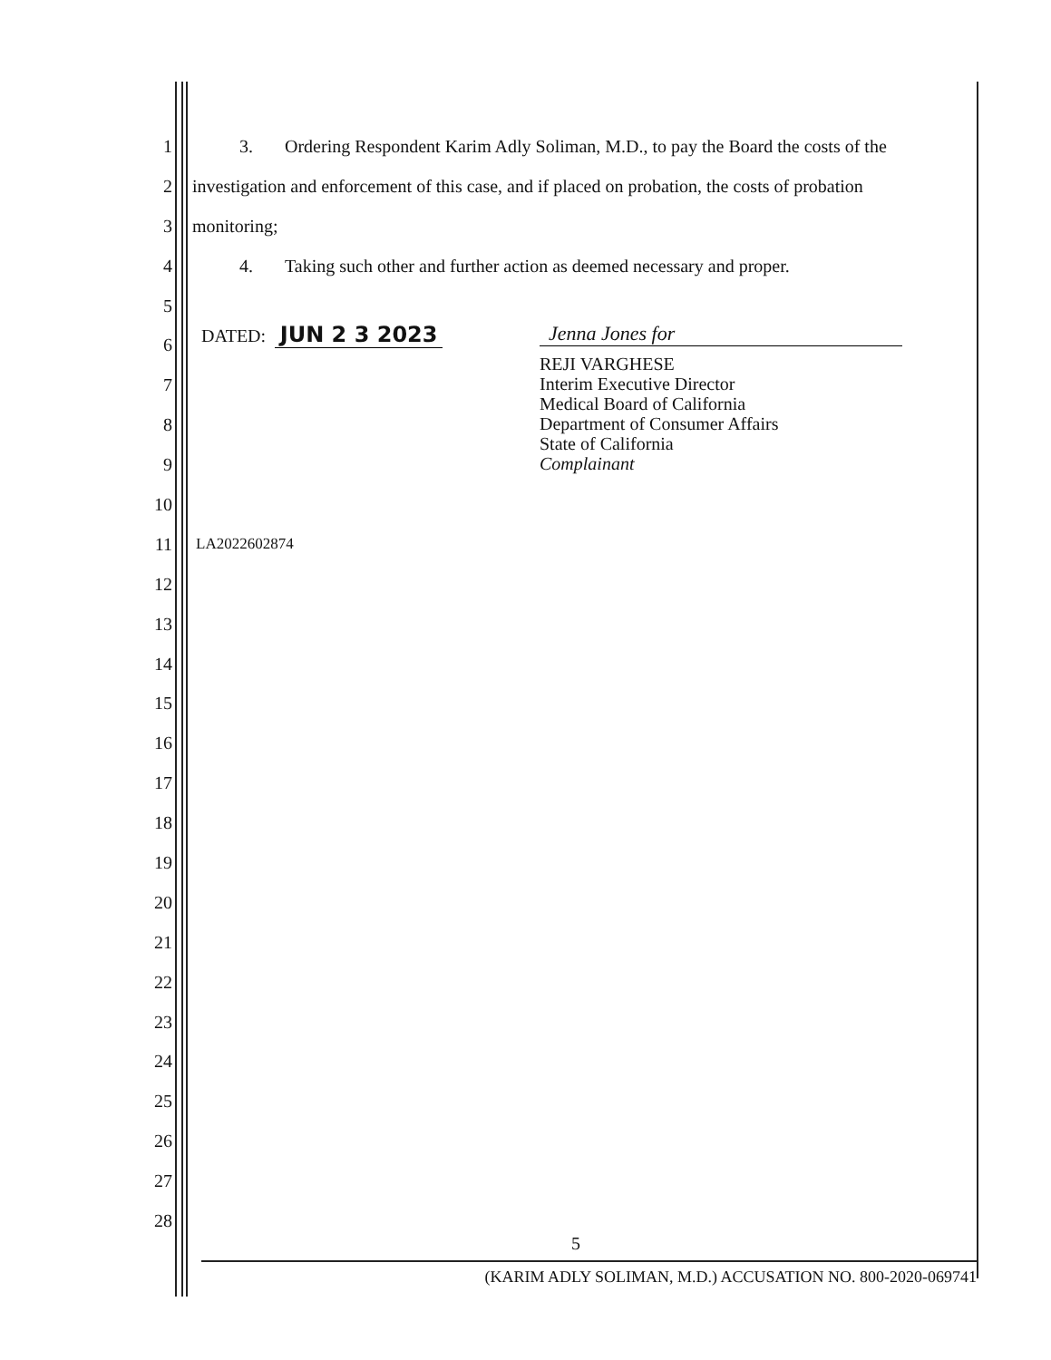1
2
3
4
5
6
7
8
9
10
11
12
13
14
15
16
17
18
19
20
21
22
23
24
25
26
27
28
3. Ordering Respondent Karim Adly Soliman, M.D., to pay the Board the costs of the
investigation and enforcement of this case, and if placed on probation, the costs of probation
monitoring;
4. Taking such other and further action as deemed necessary and proper.
DATED: JUN 2 3 2023 Jenna Jones for
REJI VARGHESE
Interim Executive Director
Medical Board of California
Department of Consumer Affairs
State of California
Complainant
LA2022602874
5
(KARIM ADLY SOLIMAN, M.D.) ACCUSATION NO. 800-2020-069741